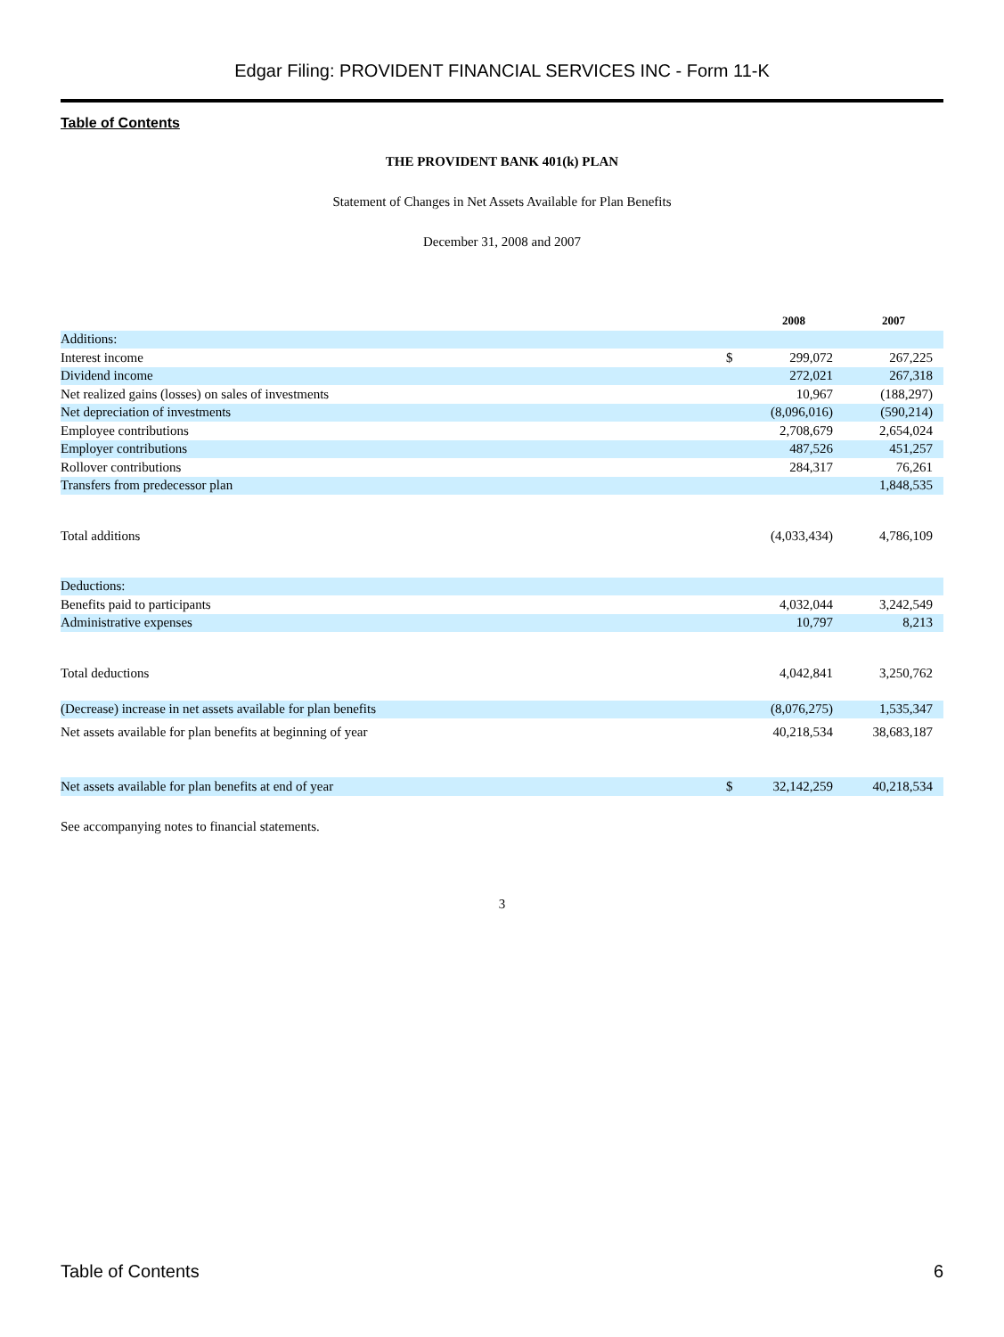Edgar Filing: PROVIDENT FINANCIAL SERVICES INC - Form 11-K
Table of Contents
THE PROVIDENT BANK 401(k) PLAN
Statement of Changes in Net Assets Available for Plan Benefits
December 31, 2008 and 2007
| | | 2008 | 2007 |
| --- | --- | --- | --- |
| Additions: | | | |
| Interest income | $ | 299,072 | 267,225 |
| Dividend income | | 272,021 | 267,318 |
| Net realized gains (losses) on sales of investments | | 10,967 | (188,297) |
| Net depreciation of investments | | (8,096,016) | (590,214) |
| Employee contributions | | 2,708,679 | 2,654,024 |
| Employer contributions | | 487,526 | 451,257 |
| Rollover contributions | | 284,317 | 76,261 |
| Transfers from predecessor plan | | | 1,848,535 |
| Total additions | | (4,033,434) | 4,786,109 |
| Deductions: | | | |
| Benefits paid to participants | | 4,032,044 | 3,242,549 |
| Administrative expenses | | 10,797 | 8,213 |
| Total deductions | | 4,042,841 | 3,250,762 |
| (Decrease) increase in net assets available for plan benefits | | (8,076,275) | 1,535,347 |
| Net assets available for plan benefits at beginning of year | | 40,218,534 | 38,683,187 |
| Net assets available for plan benefits at end of year | $ | 32,142,259 | 40,218,534 |
See accompanying notes to financial statements.
3
Table of Contents 6